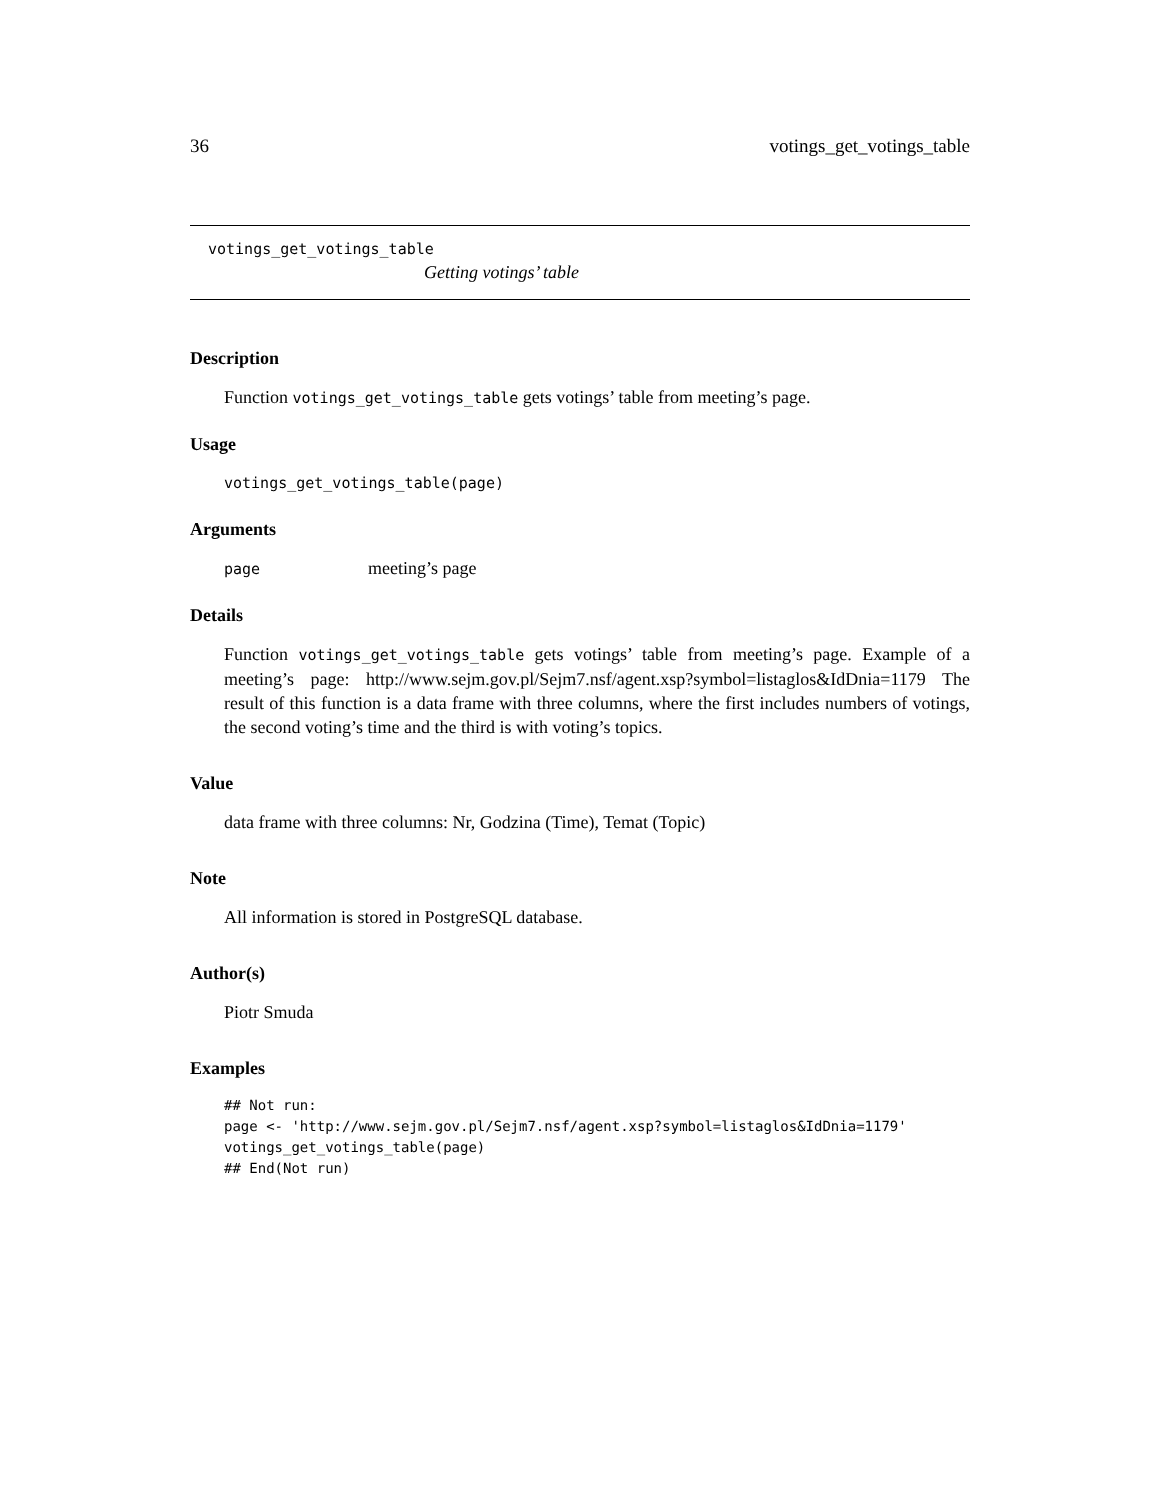36 votings_get_votings_table
votings_get_votings_table
Getting votings’ table
Description
Function votings_get_votings_table gets votings’ table from meeting’s page.
Usage
votings_get_votings_table(page)
Arguments
page meeting’s page
Details
Function votings_get_votings_table gets votings’ table from meeting’s page. Example of a meeting’s page: http://www.sejm.gov.pl/Sejm7.nsf/agent.xsp?symbol=listaglos&IdDnia=1179 The result of this function is a data frame with three columns, where the first includes numbers of votings, the second voting’s time and the third is with voting’s topics.
Value
data frame with three columns: Nr, Godzina (Time), Temat (Topic)
Note
All information is stored in PostgreSQL database.
Author(s)
Piotr Smuda
Examples
## Not run:
page <- 'http://www.sejm.gov.pl/Sejm7.nsf/agent.xsp?symbol=listaglos&IdDnia=1179'
votings_get_votings_table(page)
## End(Not run)